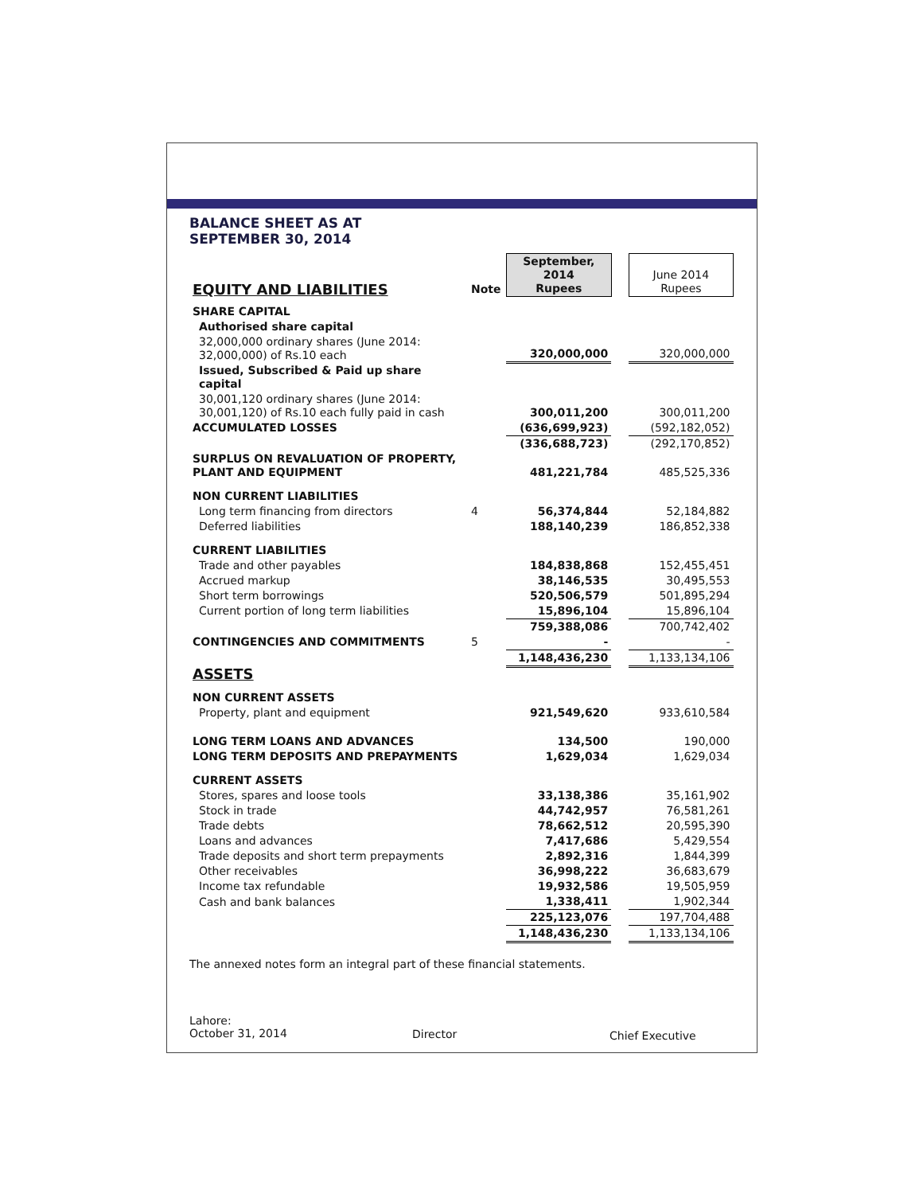BALANCE SHEET AS AT
SEPTEMBER 30, 2014
| EQUITY AND LIABILITIES | Note | September, 2014 Rupees | | June 2014 Rupees |
| SHARE CAPITAL | | | | |
| Authorised share capital | | | | |
| 32,000,000 ordinary shares (June 2014: 32,000,000) of Rs.10 each | | 320,000,000 | | 320,000,000 |
| Issued, Subscribed & Paid up share capital | | | | |
| 30,001,120 ordinary shares (June 2014: 30,001,120) of Rs.10 each fully paid in cash | | 300,011,200 | | 300,011,200 |
| ACCUMULATED LOSSES | | (636,699,923) | | (592,182,052) |
| | | (336,688,723) | | (292,170,852) |
| SURPLUS ON REVALUATION OF PROPERTY, PLANT AND EQUIPMENT | | 481,221,784 | | 485,525,336 |
| NON CURRENT LIABILITIES | | | | |
| Long term financing from directors | 4 | 56,374,844 | | 52,184,882 |
| Deferred liabilities | | 188,140,239 | | 186,852,338 |
| CURRENT LIABILITIES | | | | |
| Trade and other payables | | 184,838,868 | | 152,455,451 |
| Accrued markup | | 38,146,535 | | 30,495,553 |
| Short term borrowings | | 520,506,579 | | 501,895,294 |
| Current portion of long term liabilities | | 15,896,104 | | 15,896,104 |
| | | 759,388,086 | | 700,742,402 |
| CONTINGENCIES AND COMMITMENTS | 5 | - | | - |
| | | 1,148,436,230 | | 1,133,134,106 |
| ASSETS | | | | |
| NON CURRENT ASSETS | | | | |
| Property, plant and equipment | | 921,549,620 | | 933,610,584 |
| LONG TERM LOANS AND ADVANCES | | 134,500 | | 190,000 |
| LONG TERM DEPOSITS AND PREPAYMENTS | | 1,629,034 | | 1,629,034 |
| CURRENT ASSETS | | | | |
| Stores, spares and loose tools | | 33,138,386 | | 35,161,902 |
| Stock in trade | | 44,742,957 | | 76,581,261 |
| Trade debts | | 78,662,512 | | 20,595,390 |
| Loans and advances | | 7,417,686 | | 5,429,554 |
| Trade deposits and short term prepayments | | 2,892,316 | | 1,844,399 |
| Other receivables | | 36,998,222 | | 36,683,679 |
| Income tax refundable | | 19,932,586 | | 19,505,959 |
| Cash and bank balances | | 1,338,411 | | 1,902,344 |
| | | 225,123,076 | | 197,704,488 |
| | | 1,148,436,230 | | 1,133,134,106 |
The annexed notes form an integral part of these financial statements.
Lahore:
October 31, 2014
Director Chief Executive